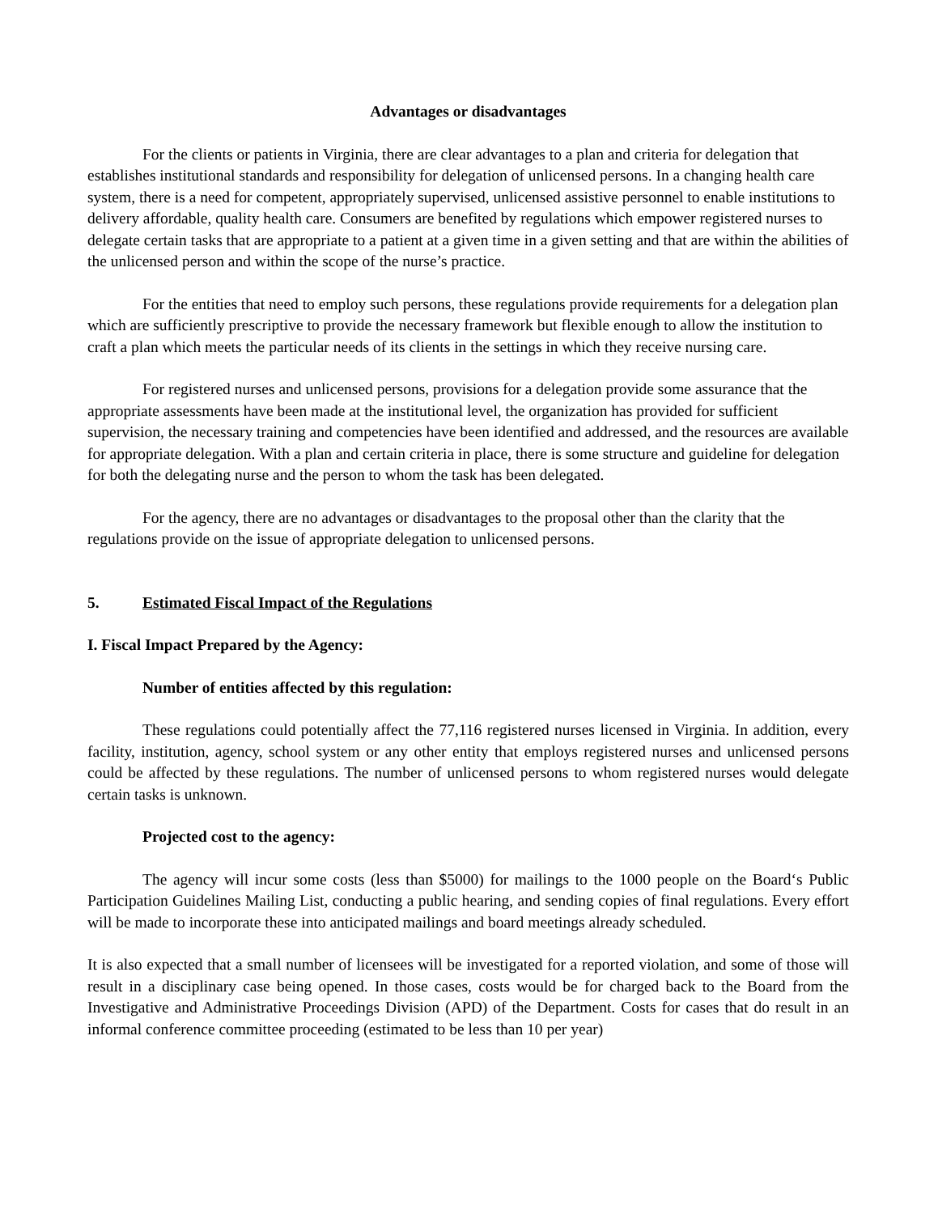Advantages or disadvantages
For the clients or patients in Virginia, there are clear advantages to a plan and criteria for delegation that establishes institutional standards and responsibility for delegation of unlicensed persons. In a changing health care system, there is a need for competent, appropriately supervised, unlicensed assistive personnel to enable institutions to delivery affordable, quality health care. Consumers are benefited by regulations which empower registered nurses to delegate certain tasks that are appropriate to a patient at a given time in a given setting and that are within the abilities of the unlicensed person and within the scope of the nurse’s practice.
For the entities that need to employ such persons, these regulations provide requirements for a delegation plan which are sufficiently prescriptive to provide the necessary framework but flexible enough to allow the institution to craft a plan which meets the particular needs of its clients in the settings in which they receive nursing care.
For registered nurses and unlicensed persons, provisions for a delegation provide some assurance that the appropriate assessments have been made at the institutional level, the organization has provided for sufficient supervision, the necessary training and competencies have been identified and addressed, and the resources are available for appropriate delegation. With a plan and certain criteria in place, there is some structure and guideline for delegation for both the delegating nurse and the person to whom the task has been delegated.
For the agency, there are no advantages or disadvantages to the proposal other than the clarity that the regulations provide on the issue of appropriate delegation to unlicensed persons.
5. Estimated Fiscal Impact of the Regulations
I. Fiscal Impact Prepared by the Agency:
Number of entities affected by this regulation:
These regulations could potentially affect the 77,116 registered nurses licensed in Virginia. In addition, every facility, institution, agency, school system or any other entity that employs registered nurses and unlicensed persons could be affected by these regulations. The number of unlicensed persons to whom registered nurses would delegate certain tasks is unknown.
Projected cost to the agency:
The agency will incur some costs (less than $5000) for mailings to the 1000 people on the Board‘s Public Participation Guidelines Mailing List, conducting a public hearing, and sending copies of final regulations. Every effort will be made to incorporate these into anticipated mailings and board meetings already scheduled.
It is also expected that a small number of licensees will be investigated for a reported violation, and some of those will result in a disciplinary case being opened. In those cases, costs would be for charged back to the Board from the Investigative and Administrative Proceedings Division (APD) of the Department. Costs for cases that do result in an informal conference committee proceeding (estimated to be less than 10 per year)